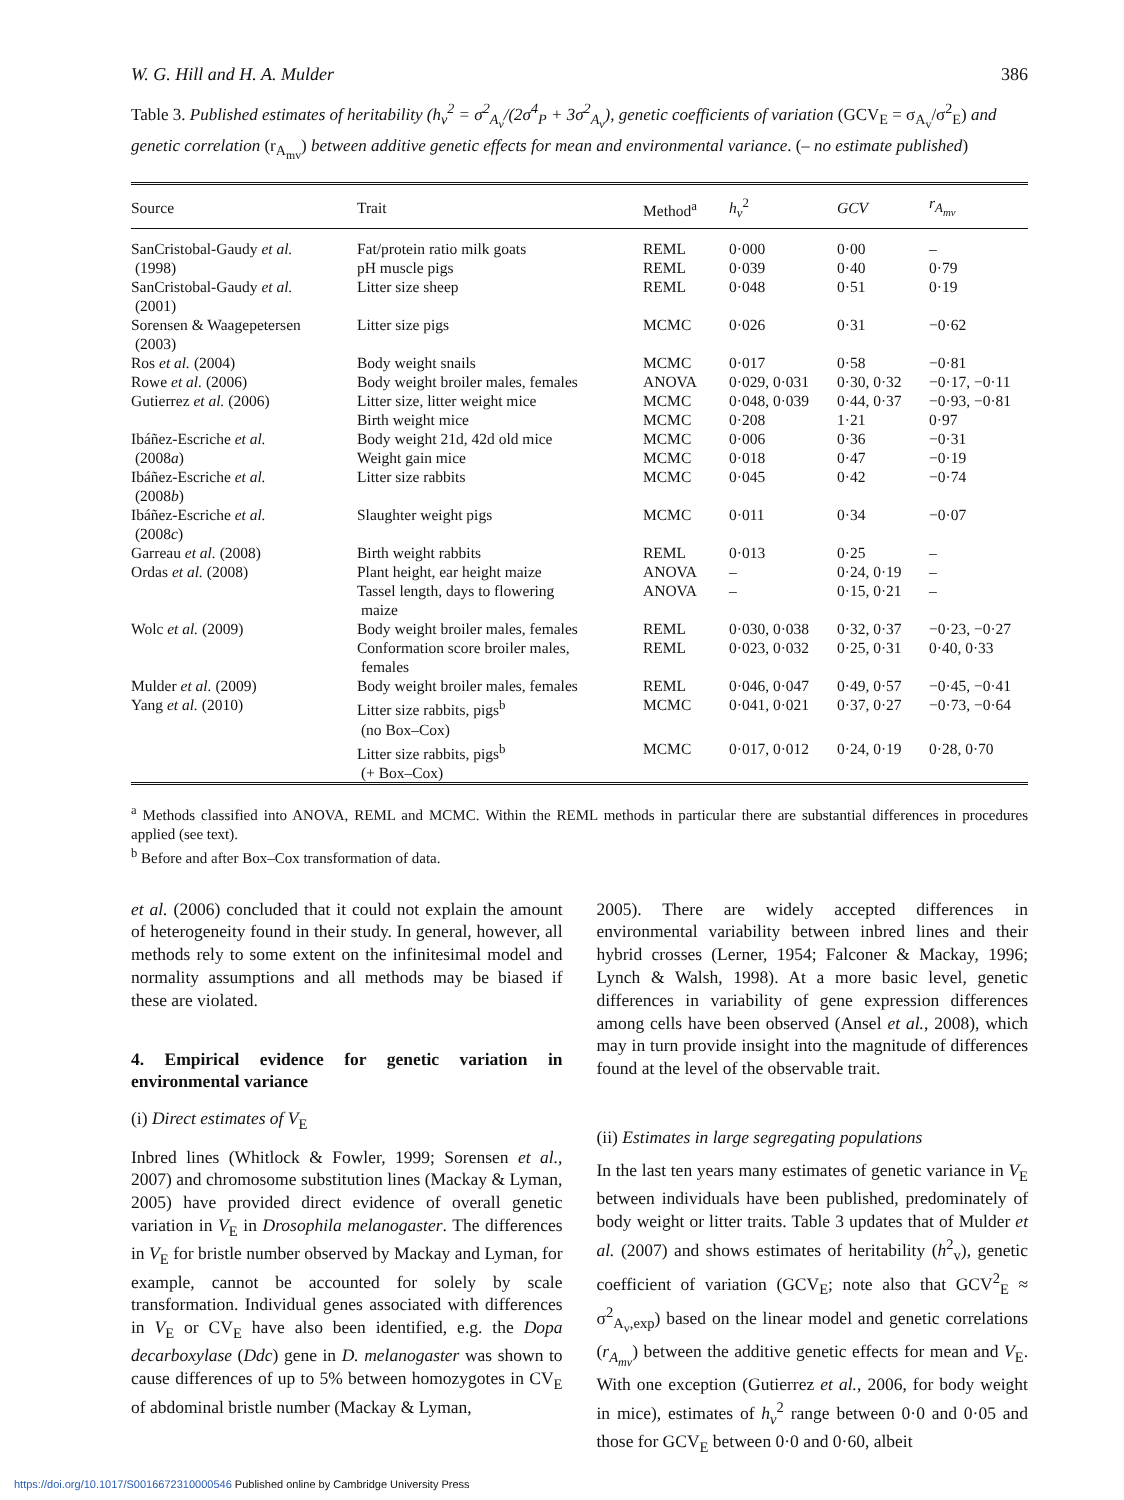W. G. Hill and H. A. Mulder 386
Table 3. Published estimates of heritability (h<sub>v</sub><sup>2</sup> = σ<sup>2</sup><sub>A<sub>v</sub></sub>/(2σ<sup>4</sup><sub>P</sub> + 3σ<sup>2</sup><sub>A<sub>v</sub></sub>), genetic coefficients of variation (GCV<sub>E</sub> = σ<sub>A<sub>v</sub></sub>/σ<sup>2</sup><sub>E</sub>) and genetic correlation (r<sub>A<sub>mv</sub></sub>) between additive genetic effects for mean and environmental variance. (– no estimate published)
| Source | Trait | Method<sup>a</sup> | h<sub>v</sub><sup>2</sup> | GCV | r<sub>A<sub>mv</sub></sub> |
| --- | --- | --- | --- | --- | --- |
| SanCristobal-Gaudy et al. | Fat/protein ratio milk goats | REML | 0·000 | 0·00 | – |
| (1998) | pH muscle pigs | REML | 0·039 | 0·40 | 0·79 |
| SanCristobal-Gaudy et al. (2001) | Litter size sheep | REML | 0·048 | 0·51 | 0·19 |
| Sorensen & Waagepetersen (2003) | Litter size pigs | MCMC | 0·026 | 0·31 | −0·62 |
| Ros et al. (2004) | Body weight snails | MCMC | 0·017 | 0·58 | −0·81 |
| Rowe et al. (2006) | Body weight broiler males, females | ANOVA | 0·029, 0·031 | 0·30, 0·32 | −0·17, −0·11 |
| Gutierrez et al. (2006) | Litter size, litter weight mice | MCMC | 0·048, 0·039 | 0·44, 0·37 | −0·93, −0·81 |
| | Birth weight mice | MCMC | 0·208 | 1·21 | 0·97 |
| Ibáñez-Escriche et al. | Body weight 21d, 42d old mice | MCMC | 0·006 | 0·36 | −0·31 |
| (2008 a ) | Weight gain mice | MCMC | 0·018 | 0·47 | −0·19 |
| Ibáñez-Escriche et al. (2008 b ) | Litter size rabbits | MCMC | 0·045 | 0·42 | −0·74 |
| Ibáñez-Escriche et al. (2008 c ) | Slaughter weight pigs | MCMC | 0·011 | 0·34 | −0·07 |
| Garreau et al. (2008) | Birth weight rabbits | REML | 0·013 | 0·25 | – |
| Ordas et al. (2008) | Plant height, ear height maize | ANOVA | – | 0·24, 0·19 | – |
| | Tassel length, days to flowering maize | ANOVA | – | 0·15, 0·21 | – |
| Wolc et al. (2009) | Body weight broiler males, females | REML | 0·030, 0·038 | 0·32, 0·37 | −0·23, −0·27 |
| | Conformation score broiler males, females | REML | 0·023, 0·032 | 0·25, 0·31 | 0·40, 0·33 |
| Mulder et al. (2009) | Body weight broiler males, females | REML | 0·046, 0·047 | 0·49, 0·57 | −0·45, −0·41 |
| Yang et al. (2010) | Litter size rabbits, pigs<sup>b</sup> (no Box–Cox) | MCMC | 0·041, 0·021 | 0·37, 0·27 | −0·73, −0·64 |
| | Litter size rabbits, pigs<sup>b</sup> (+ Box–Cox) | MCMC | 0·017, 0·012 | 0·24, 0·19 | 0·28, 0·70 |
<sup>a</sup> Methods classified into ANOVA, REML and MCMC. Within the REML methods in particular there are substantial differences in procedures applied (see text).
<sup>b</sup> Before and after Box–Cox transformation of data.
et al. (2006) concluded that it could not explain the amount of heterogeneity found in their study. In general, however, all methods rely to some extent on the infinitesimal model and normality assumptions and all methods may be biased if these are violated.
4. Empirical evidence for genetic variation in environmental variance
(i) Direct estimates of V<sub>E</sub>
Inbred lines (Whitlock & Fowler, 1999; Sorensen et al., 2007) and chromosome substitution lines (Mackay & Lyman, 2005) have provided direct evidence of overall genetic variation in V<sub>E</sub> in Drosophila melanogaster. The differences in V<sub>E</sub> for bristle number observed by Mackay and Lyman, for example, cannot be accounted for solely by scale transformation. Individual genes associated with differences in V<sub>E</sub> or CV<sub>E</sub> have also been identified, e.g. the Dopa decarboxylase (Ddc) gene in D. melanogaster was shown to cause differences of up to 5% between homozygotes in CV<sub>E</sub> of abdominal bristle number (Mackay & Lyman,
2005). There are widely accepted differences in environmental variability between inbred lines and their hybrid crosses (Lerner, 1954; Falconer & Mackay, 1996; Lynch & Walsh, 1998). At a more basic level, genetic differences in variability of gene expression differences among cells have been observed (Ansel et al., 2008), which may in turn provide insight into the magnitude of differences found at the level of the observable trait.
(ii) Estimates in large segregating populations
In the last ten years many estimates of genetic variance in V<sub>E</sub> between individuals have been published, predominately of body weight or litter traits. Table 3 updates that of Mulder et al. (2007) and shows estimates of heritability (h<sup>2</sup><sub>v</sub>), genetic coefficient of variation (GCV<sub>E</sub>; note also that GCV<sup>2</sup><sub>E</sub> ≈ σ<sup>2</sup><sub>A<sub>v</sub>,exp</sub>) based on the linear model and genetic correlations (r<sub>A<sub>mv</sub></sub>) between the additive genetic effects for mean and V<sub>E</sub>. With one exception (Gutierrez et al., 2006, for body weight in mice), estimates of h<sub>v</sub><sup>2</sup> range between 0·0 and 0·05 and those for GCV<sub>E</sub> between 0·0 and 0·60, albeit
https://doi.org/10.1017/S0016672310000546 Published online by Cambridge University Press